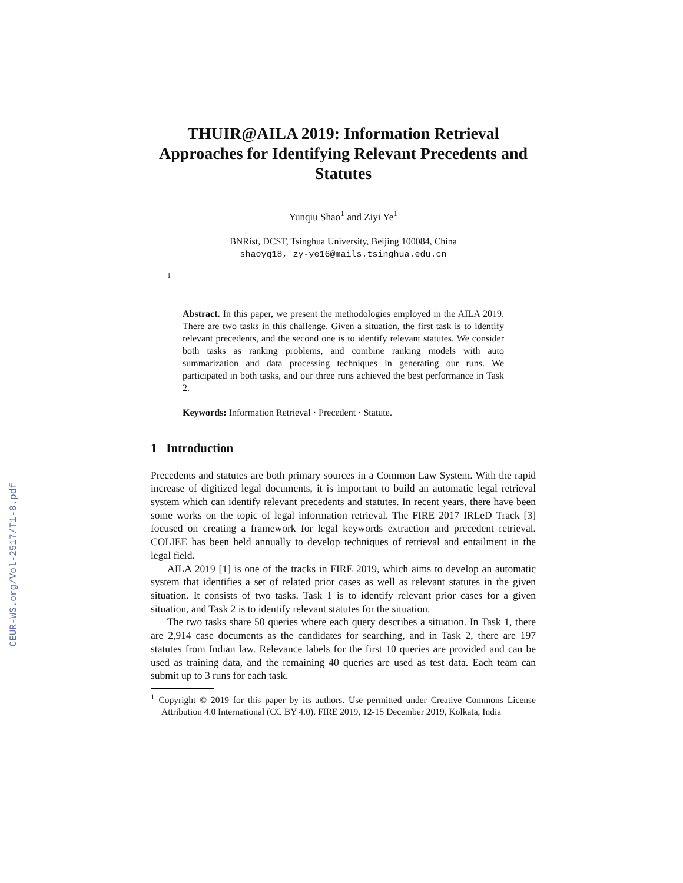CEUR-WS.org/Vol-2517/T1-8.pdf
THUIR@AILA 2019: Information Retrieval Approaches for Identifying Relevant Precedents and Statutes
Yunqiu Shao<sup>1</sup> and Ziyi Ye<sup>1</sup>
BNRist, DCST, Tsinghua University, Beijing 100084, China
shaoyq18, zy-ye16@mails.tsinghua.edu.cn
1
Abstract. In this paper, we present the methodologies employed in the AILA 2019. There are two tasks in this challenge. Given a situation, the first task is to identify relevant precedents, and the second one is to identify relevant statutes. We consider both tasks as ranking problems, and combine ranking models with auto summarization and data processing techniques in generating our runs. We participated in both tasks, and our three runs achieved the best performance in Task 2.
Keywords: Information Retrieval · Precedent · Statute.
1 Introduction
Precedents and statutes are both primary sources in a Common Law System. With the rapid increase of digitized legal documents, it is important to build an automatic legal retrieval system which can identify relevant precedents and statutes. In recent years, there have been some works on the topic of legal information retrieval. The FIRE 2017 IRLeD Track [3] focused on creating a framework for legal keywords extraction and precedent retrieval. COLIEE has been held annually to develop techniques of retrieval and entailment in the legal field.
AILA 2019 [1] is one of the tracks in FIRE 2019, which aims to develop an automatic system that identifies a set of related prior cases as well as relevant statutes in the given situation. It consists of two tasks. Task 1 is to identify relevant prior cases for a given situation, and Task 2 is to identify relevant statutes for the situation.
The two tasks share 50 queries where each query describes a situation. In Task 1, there are 2,914 case documents as the candidates for searching, and in Task 2, there are 197 statutes from Indian law. Relevance labels for the first 10 queries are provided and can be used as training data, and the remaining 40 queries are used as test data. Each team can submit up to 3 runs for each task.
<sup>1</sup> Copyright © 2019 for this paper by its authors. Use permitted under Creative Commons License Attribution 4.0 International (CC BY 4.0). FIRE 2019, 12-15 December 2019, Kolkata, India